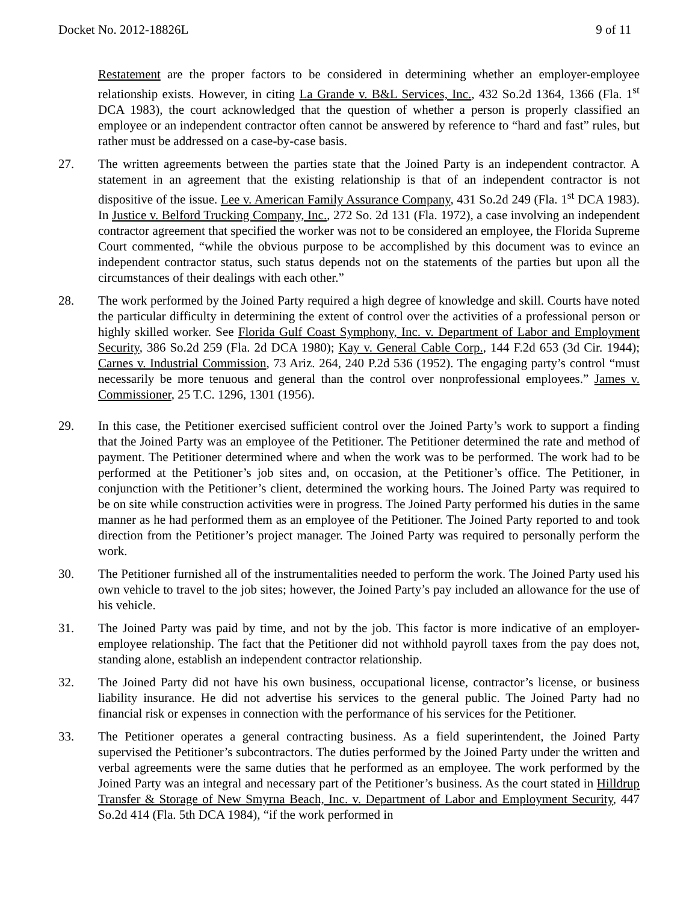Docket No. 2012-18826L 9 of 11
Restatement are the proper factors to be considered in determining whether an employer-employee relationship exists. However, in citing La Grande v. B&L Services, Inc., 432 So.2d 1364, 1366 (Fla. 1<sup>st</sup> DCA 1983), the court acknowledged that the question of whether a person is properly classified an employee or an independent contractor often cannot be answered by reference to “hard and fast” rules, but rather must be addressed on a case-by-case basis.
27. The written agreements between the parties state that the Joined Party is an independent contractor. A statement in an agreement that the existing relationship is that of an independent contractor is not dispositive of the issue. Lee v. American Family Assurance Company, 431 So.2d 249 (Fla. 1<sup>st</sup> DCA 1983). In Justice v. Belford Trucking Company, Inc., 272 So. 2d 131 (Fla. 1972), a case involving an independent contractor agreement that specified the worker was not to be considered an employee, the Florida Supreme Court commented, “while the obvious purpose to be accomplished by this document was to evince an independent contractor status, such status depends not on the statements of the parties but upon all the circumstances of their dealings with each other.”
28. The work performed by the Joined Party required a high degree of knowledge and skill. Courts have noted the particular difficulty in determining the extent of control over the activities of a professional person or highly skilled worker. See Florida Gulf Coast Symphony, Inc. v. Department of Labor and Employment Security, 386 So.2d 259 (Fla. 2d DCA 1980); Kay v. General Cable Corp., 144 F.2d 653 (3d Cir. 1944); Carnes v. Industrial Commission, 73 Ariz. 264, 240 P.2d 536 (1952). The engaging party’s control “must necessarily be more tenuous and general than the control over nonprofessional employees.” James v. Commissioner, 25 T.C. 1296, 1301 (1956).
29. In this case, the Petitioner exercised sufficient control over the Joined Party’s work to support a finding that the Joined Party was an employee of the Petitioner. The Petitioner determined the rate and method of payment. The Petitioner determined where and when the work was to be performed. The work had to be performed at the Petitioner’s job sites and, on occasion, at the Petitioner’s office. The Petitioner, in conjunction with the Petitioner’s client, determined the working hours. The Joined Party was required to be on site while construction activities were in progress. The Joined Party performed his duties in the same manner as he had performed them as an employee of the Petitioner. The Joined Party reported to and took direction from the Petitioner’s project manager. The Joined Party was required to personally perform the work.
30. The Petitioner furnished all of the instrumentalities needed to perform the work. The Joined Party used his own vehicle to travel to the job sites; however, the Joined Party’s pay included an allowance for the use of his vehicle.
31. The Joined Party was paid by time, and not by the job. This factor is more indicative of an employer-employee relationship. The fact that the Petitioner did not withhold payroll taxes from the pay does not, standing alone, establish an independent contractor relationship.
32. The Joined Party did not have his own business, occupational license, contractor’s license, or business liability insurance. He did not advertise his services to the general public. The Joined Party had no financial risk or expenses in connection with the performance of his services for the Petitioner.
33. The Petitioner operates a general contracting business. As a field superintendent, the Joined Party supervised the Petitioner’s subcontractors. The duties performed by the Joined Party under the written and verbal agreements were the same duties that he performed as an employee. The work performed by the Joined Party was an integral and necessary part of the Petitioner’s business. As the court stated in Hilldrup Transfer & Storage of New Smyrna Beach, Inc. v. Department of Labor and Employment Security, 447 So.2d 414 (Fla. 5th DCA 1984), “if the work performed in